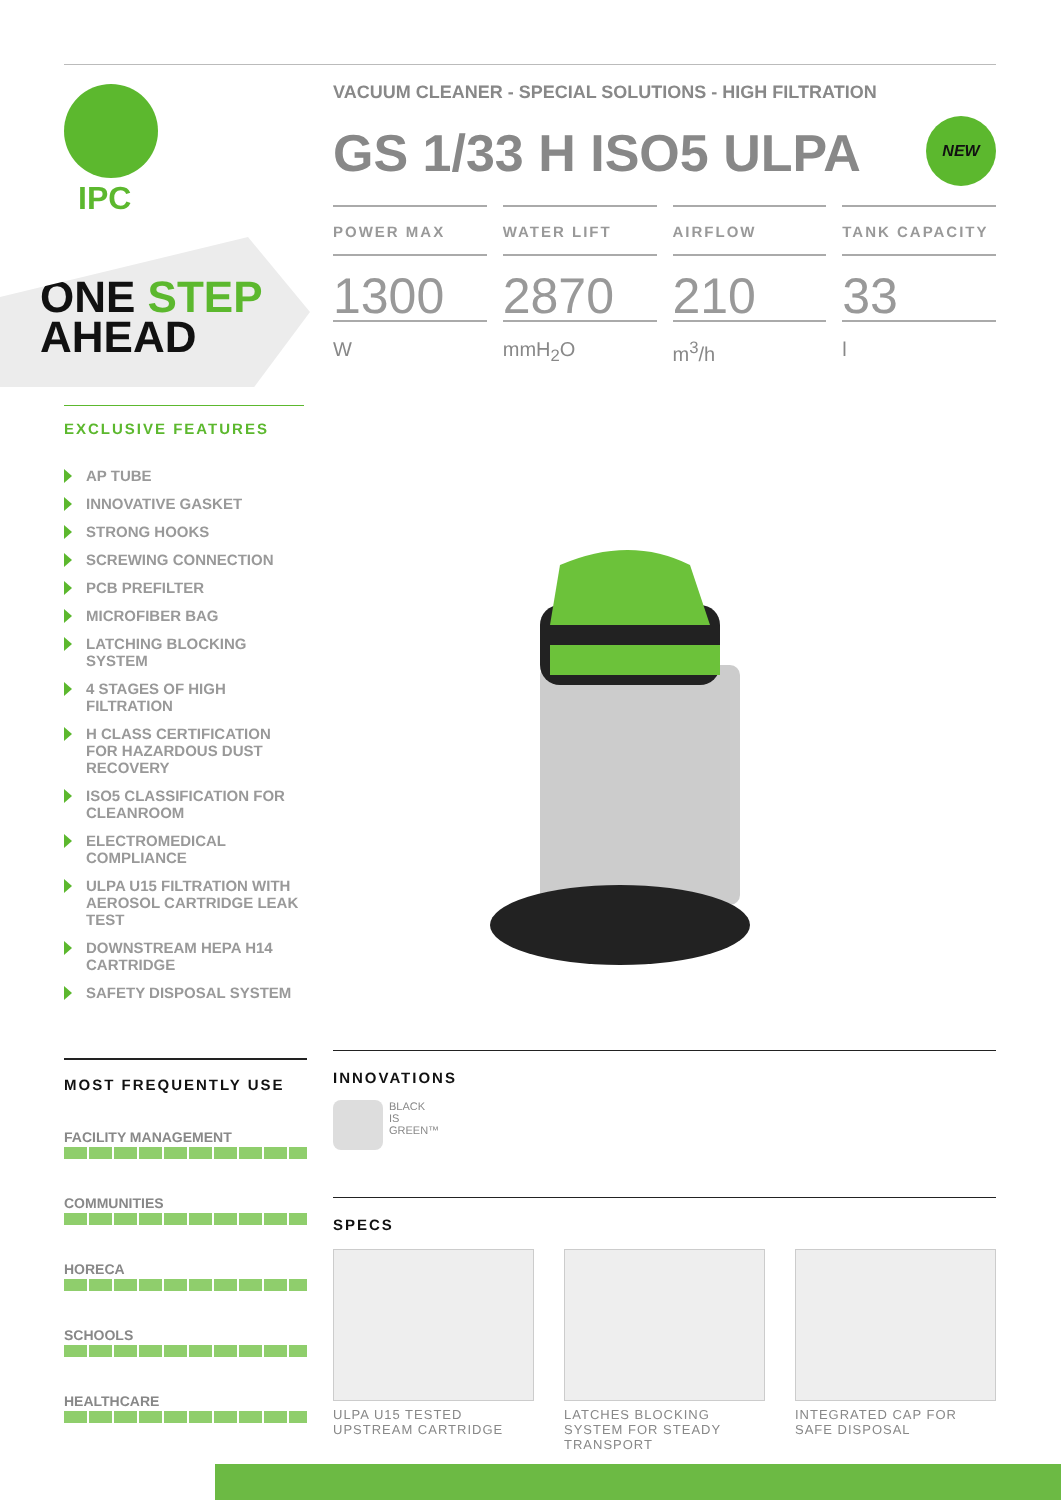IPC
ONE STEP
AHEAD
EXCLUSIVE FEATURES
AP TUBE
INNOVATIVE GASKET
STRONG HOOKS
SCREWING CONNECTION
PCB PREFILTER
MICROFIBER BAG
LATCHING BLOCKING SYSTEM
4 STAGES OF HIGH FILTRATION
H CLASS CERTIFICATION FOR HAZARDOUS DUST RECOVERY
ISO5 CLASSIFICATION FOR CLEANROOM
ELECTROMEDICAL COMPLIANCE
ULPA U15 FILTRATION WITH AEROSOL CARTRIDGE LEAK TEST
DOWNSTREAM HEPA H14 CARTRIDGE
SAFETY DISPOSAL SYSTEM
VACUUM CLEANER - SPECIAL SOLUTIONS - HIGH FILTRATION
GS 1/33 H ISO5 ULPA
NEW
POWER MAX
1300
W
WATER LIFT
2870
mmH<sub>2</sub>O
AIRFLOW
210
m<sup>3</sup>/h
TANK CAPACITY
33
l
MOST FREQUENTLY USE
FACILITY MANAGEMENT
COMMUNITIES
HORECA
SCHOOLS
HEALTHCARE
INNOVATIONS
BLACK
IS
GREEN™
SPECS
ULPA U15 TESTED UPSTREAM CARTRIDGE
LATCHES BLOCKING SYSTEM FOR STEADY TRANSPORT
INTEGRATED CAP FOR SAFE DISPOSAL